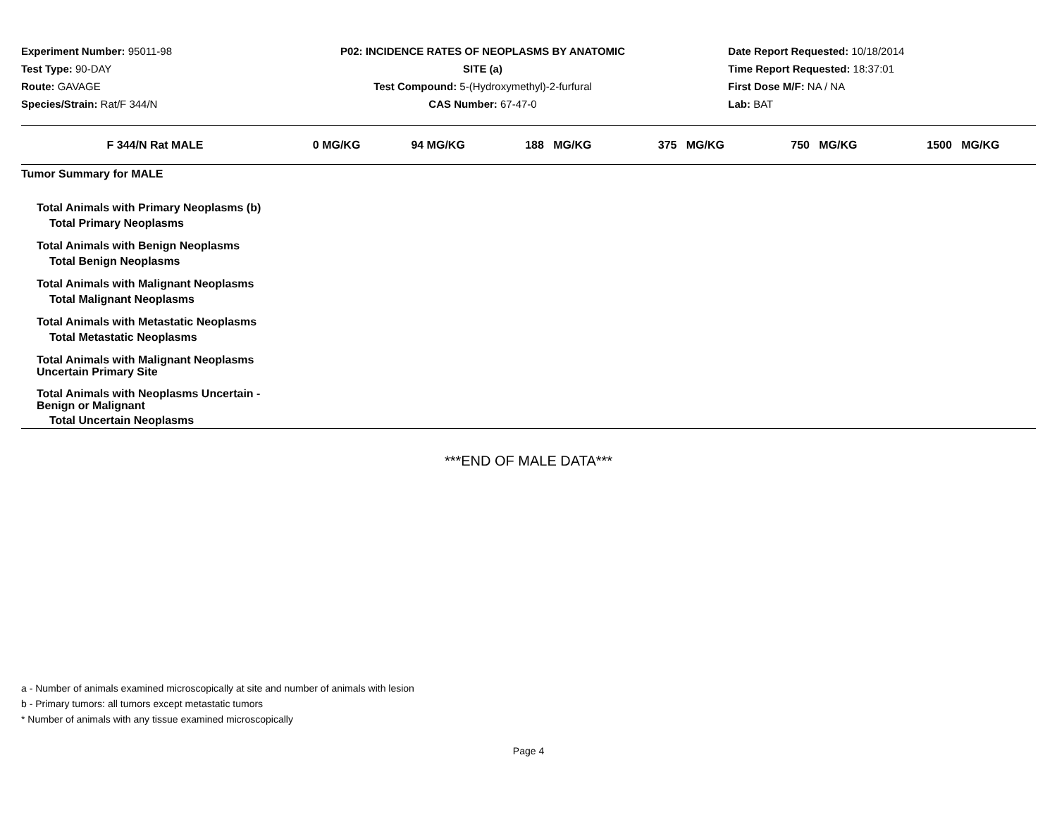Experiment Number: 95011-98
Test Type: 90-DAY
Route: GAVAGE
Species/Strain: Rat/F 344/N
P02: INCIDENCE RATES OF NEOPLASMS BY ANATOMIC SITE (a)
Test Compound: 5-(Hydroxymethyl)-2-furfural
CAS Number: 67-47-0
Date Report Requested: 10/18/2014
Time Report Requested: 18:37:01
First Dose M/F: NA / NA
Lab: BAT
| F 344/N Rat MALE | 0 MG/KG | 94 MG/KG | 188 MG/KG | 375 MG/KG | 750 MG/KG | 1500 MG/KG |
| --- | --- | --- | --- | --- | --- | --- |
| Tumor Summary for MALE | | | | | | |
| Total Animals with Primary Neoplasms (b) | | | | | | |
| Total Primary Neoplasms | | | | | | |
| Total Animals with Benign Neoplasms | | | | | | |
| Total Benign Neoplasms | | | | | | |
| Total Animals with Malignant Neoplasms | | | | | | |
| Total Malignant Neoplasms | | | | | | |
| Total Animals with Metastatic Neoplasms | | | | | | |
| Total Metastatic Neoplasms | | | | | | |
| Total Animals with Malignant Neoplasms Uncertain Primary Site | | | | | | |
| Total Animals with Neoplasms Uncertain - Benign or Malignant | | | | | | |
| Total Uncertain Neoplasms | | | | | | |
***END OF MALE DATA***
a - Number of animals examined microscopically at site and number of animals with lesion
b - Primary tumors: all tumors except metastatic tumors
* Number of animals with any tissue examined microscopically
Page 4